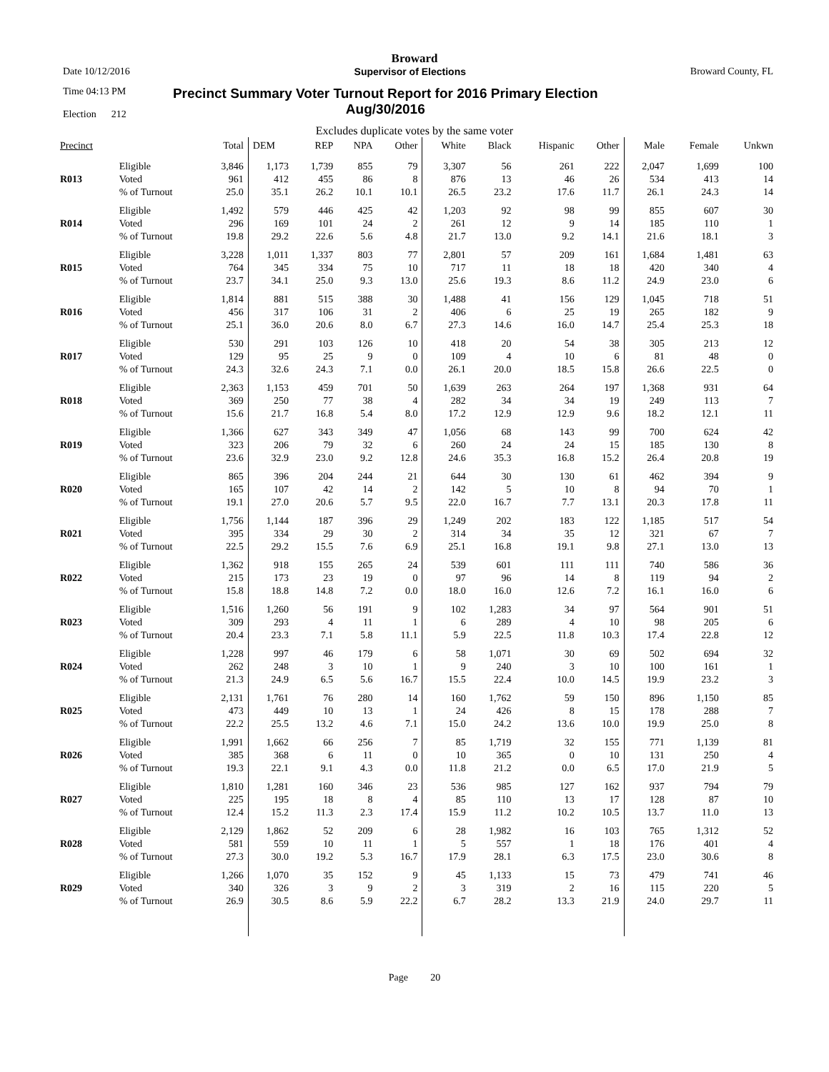Broward
Date 10/12/2016 Supervisor of Elections Broward County, FL
Time 04:13 PM
Election 212 Precinct Summary Voter Turnout Report for 2016 Primary Election
Aug/30/2016
Excludes duplicate votes by the same voter
| Precinct | | Total | DEM | REP | NPA | Other | White | Black | Hispanic | Other | Male | Female | Unkwn |
| --- | --- | --- | --- | --- | --- | --- | --- | --- | --- | --- | --- | --- | --- |
| R013 | Eligible Voted % of Turnout | 3,846 961 25.0 | 1,173 412 35.1 | 1,739 455 26.2 | 855 86 10.1 | 79 8 10.1 | 3,307 876 26.5 | 56 13 23.2 | 261 46 17.6 | 222 26 11.7 | 2,047 534 26.1 | 1,699 413 24.3 | 100 14 14 |
| R014 | Eligible Voted % of Turnout | 1,492 296 19.8 | 579 169 29.2 | 446 101 22.6 | 425 24 5.6 | 42 2 4.8 | 1,203 261 21.7 | 92 12 13.0 | 98 9 9.2 | 99 14 14.1 | 855 185 21.6 | 607 110 18.1 | 30 1 3 |
| R015 | Eligible Voted % of Turnout | 3,228 764 23.7 | 1,011 345 34.1 | 1,337 334 25.0 | 803 75 9.3 | 77 10 13.0 | 2,801 717 25.6 | 57 11 19.3 | 209 18 8.6 | 161 18 11.2 | 1,684 420 24.9 | 1,481 340 23.0 | 63 4 6 |
| R016 | Eligible Voted % of Turnout | 1,814 456 25.1 | 881 317 36.0 | 515 106 20.6 | 388 31 8.0 | 30 2 6.7 | 1,488 406 27.3 | 41 6 14.6 | 156 25 16.0 | 129 19 14.7 | 1,045 265 25.4 | 718 182 25.3 | 51 9 18 |
| R017 | Eligible Voted % of Turnout | 530 129 24.3 | 291 95 32.6 | 103 25 24.3 | 126 9 7.1 | 10 0 0.0 | 418 109 26.1 | 20 4 20.0 | 54 10 18.5 | 38 6 15.8 | 305 81 26.6 | 213 48 22.5 | 12 0 0 |
| R018 | Eligible Voted % of Turnout | 2,363 369 15.6 | 1,153 250 21.7 | 459 77 16.8 | 701 38 5.4 | 50 4 8.0 | 1,639 282 17.2 | 263 34 12.9 | 264 34 12.9 | 197 19 9.6 | 1,368 249 18.2 | 931 113 12.1 | 64 7 11 |
| R019 | Eligible Voted % of Turnout | 1,366 323 23.6 | 627 206 32.9 | 343 79 23.0 | 349 32 9.2 | 47 6 12.8 | 1,056 260 24.6 | 68 24 35.3 | 143 24 16.8 | 99 15 15.2 | 700 185 26.4 | 624 130 20.8 | 42 8 19 |
| R020 | Eligible Voted % of Turnout | 865 165 19.1 | 396 107 27.0 | 204 42 20.6 | 244 14 5.7 | 21 2 9.5 | 644 142 22.0 | 30 5 16.7 | 130 10 7.7 | 61 8 13.1 | 462 94 20.3 | 394 70 17.8 | 9 1 11 |
| R021 | Eligible Voted % of Turnout | 1,756 395 22.5 | 1,144 334 29.2 | 187 29 15.5 | 396 30 7.6 | 29 2 6.9 | 1,249 314 25.1 | 202 34 16.8 | 183 35 19.1 | 122 12 9.8 | 1,185 321 27.1 | 517 67 13.0 | 54 7 13 |
| R022 | Eligible Voted % of Turnout | 1,362 215 15.8 | 918 173 18.8 | 155 23 14.8 | 265 19 7.2 | 24 0 0.0 | 539 97 18.0 | 601 96 16.0 | 111 14 12.6 | 111 8 7.2 | 740 119 16.1 | 586 94 16.0 | 36 2 6 |
| R023 | Eligible Voted % of Turnout | 1,516 309 20.4 | 1,260 293 23.3 | 56 4 7.1 | 191 11 5.8 | 9 1 11.1 | 102 6 5.9 | 1,283 289 22.5 | 34 4 11.8 | 97 10 10.3 | 564 98 17.4 | 901 205 22.8 | 51 6 12 |
| R024 | Eligible Voted % of Turnout | 1,228 262 21.3 | 997 248 24.9 | 46 3 6.5 | 179 10 5.6 | 6 1 16.7 | 58 9 15.5 | 1,071 240 22.4 | 30 3 10.0 | 69 10 14.5 | 502 100 19.9 | 694 161 23.2 | 32 1 3 |
| R025 | Eligible Voted % of Turnout | 2,131 473 22.2 | 1,761 449 25.5 | 76 10 13.2 | 280 13 4.6 | 14 1 7.1 | 160 24 15.0 | 1,762 426 24.2 | 59 8 13.6 | 150 15 10.0 | 896 178 19.9 | 1,150 288 25.0 | 85 7 8 |
| R026 | Eligible Voted % of Turnout | 1,991 385 19.3 | 1,662 368 22.1 | 66 6 9.1 | 256 11 4.3 | 7 0 0.0 | 85 10 11.8 | 1,719 365 21.2 | 32 0 0.0 | 155 10 6.5 | 771 131 17.0 | 1,139 250 21.9 | 81 4 5 |
| R027 | Eligible Voted % of Turnout | 1,810 225 12.4 | 1,281 195 15.2 | 160 18 11.3 | 346 8 2.3 | 23 4 17.4 | 536 85 15.9 | 985 110 11.2 | 127 13 10.2 | 162 17 10.5 | 937 128 13.7 | 794 87 11.0 | 79 10 13 |
| R028 | Eligible Voted % of Turnout | 2,129 581 27.3 | 1,862 559 30.0 | 52 10 19.2 | 209 11 5.3 | 6 1 16.7 | 28 5 17.9 | 1,982 557 28.1 | 16 1 6.3 | 103 18 17.5 | 765 176 23.0 | 1,312 401 30.6 | 52 4 8 |
| R029 | Eligible Voted % of Turnout | 1,266 340 26.9 | 1,070 326 30.5 | 35 3 8.6 | 152 9 5.9 | 9 2 22.2 | 45 3 6.7 | 1,133 319 28.2 | 15 2 13.3 | 73 16 21.9 | 479 115 24.0 | 741 220 29.7 | 46 5 11 |
Page 20